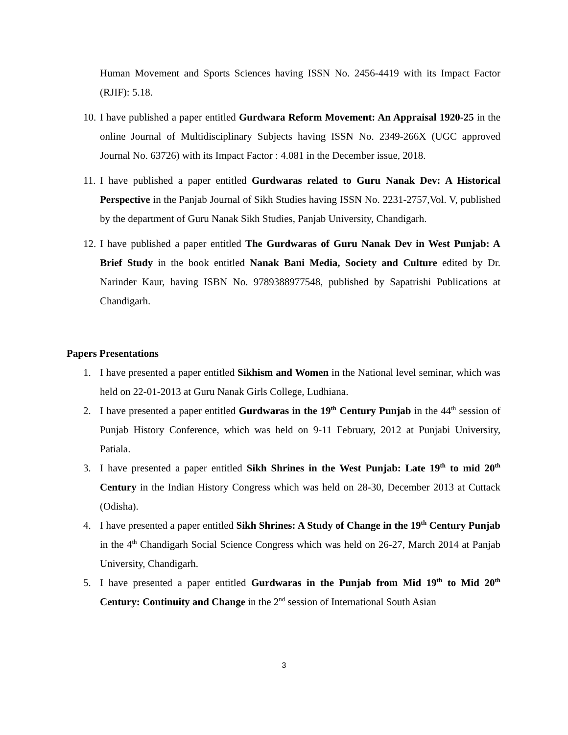Human Movement and Sports Sciences having ISSN No. 2456-4419 with its Impact Factor (RJIF): 5.18.
10. I have published a paper entitled Gurdwara Reform Movement: An Appraisal 1920-25 in the online Journal of Multidisciplinary Subjects having ISSN No. 2349-266X (UGC approved Journal No. 63726) with its Impact Factor : 4.081 in the December issue, 2018.
11. I have published a paper entitled Gurdwaras related to Guru Nanak Dev: A Historical Perspective in the Panjab Journal of Sikh Studies having ISSN No. 2231-2757,Vol. V, published by the department of Guru Nanak Sikh Studies, Panjab University, Chandigarh.
12. I have published a paper entitled The Gurdwaras of Guru Nanak Dev in West Punjab: A Brief Study in the book entitled Nanak Bani Media, Society and Culture edited by Dr. Narinder Kaur, having ISBN No. 9789388977548, published by Sapatrishi Publications at Chandigarh.
Papers Presentations
1. I have presented a paper entitled Sikhism and Women in the National level seminar, which was held on 22-01-2013 at Guru Nanak Girls College, Ludhiana.
2. I have presented a paper entitled Gurdwaras in the 19<sup>th</sup> Century Punjab in the 44<sup>th</sup> session of Punjab History Conference, which was held on 9-11 February, 2012 at Punjabi University, Patiala.
3. I have presented a paper entitled Sikh Shrines in the West Punjab: Late 19<sup>th</sup> to mid 20<sup>th</sup> Century in the Indian History Congress which was held on 28-30, December 2013 at Cuttack (Odisha).
4. I have presented a paper entitled Sikh Shrines: A Study of Change in the 19<sup>th</sup> Century Punjab in the 4<sup>th</sup> Chandigarh Social Science Congress which was held on 26-27, March 2014 at Panjab University, Chandigarh.
5. I have presented a paper entitled Gurdwaras in the Punjab from Mid 19<sup>th</sup> to Mid 20<sup>th</sup> Century: Continuity and Change in the 2<sup>nd</sup> session of International South Asian
3